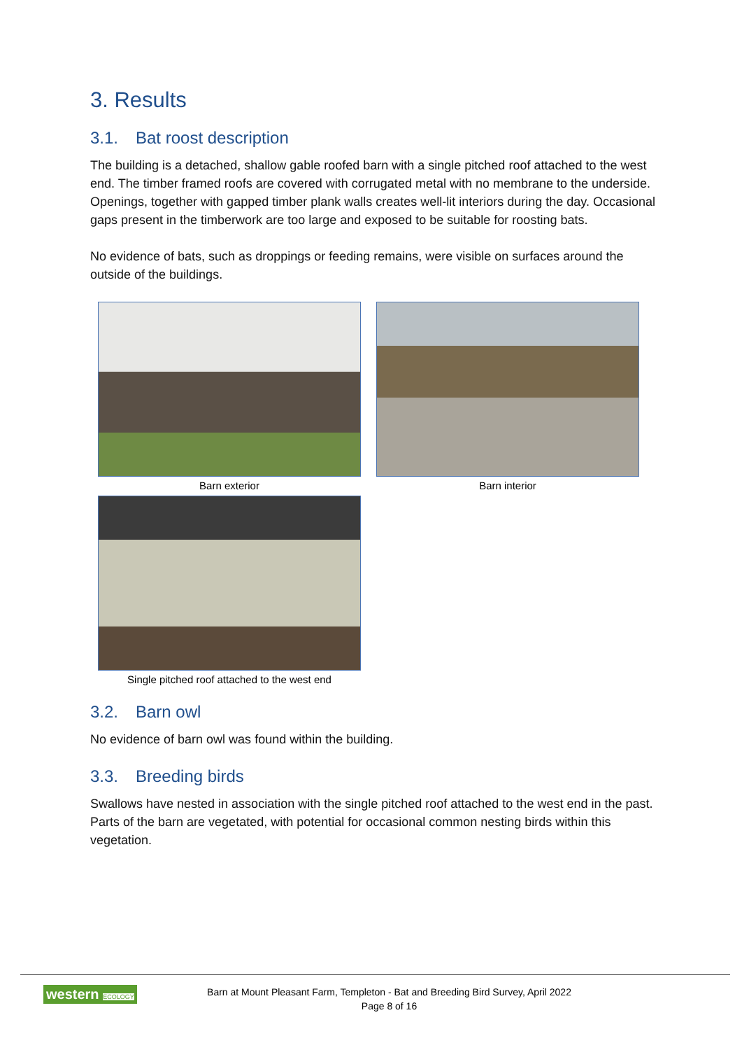3. Results
3.1. Bat roost description
The building is a detached, shallow gable roofed barn with a single pitched roof attached to the west end. The timber framed roofs are covered with corrugated metal with no membrane to the underside. Openings, together with gapped timber plank walls creates well-lit interiors during the day. Occasional gaps present in the timberwork are too large and exposed to be suitable for roosting bats.
No evidence of bats, such as droppings or feeding remains, were visible on surfaces around the outside of the buildings.
Barn exterior
Barn interior
Single pitched roof attached to the west end
3.2. Barn owl
No evidence of barn owl was found within the building.
3.3. Breeding birds
Swallows have nested in association with the single pitched roof attached to the west end in the past. Parts of the barn are vegetated, with potential for occasional common nesting birds within this vegetation.
western ECOLOGY
Barn at Mount Pleasant Farm, Templeton - Bat and Breeding Bird Survey, April 2022
Page 8 of 16